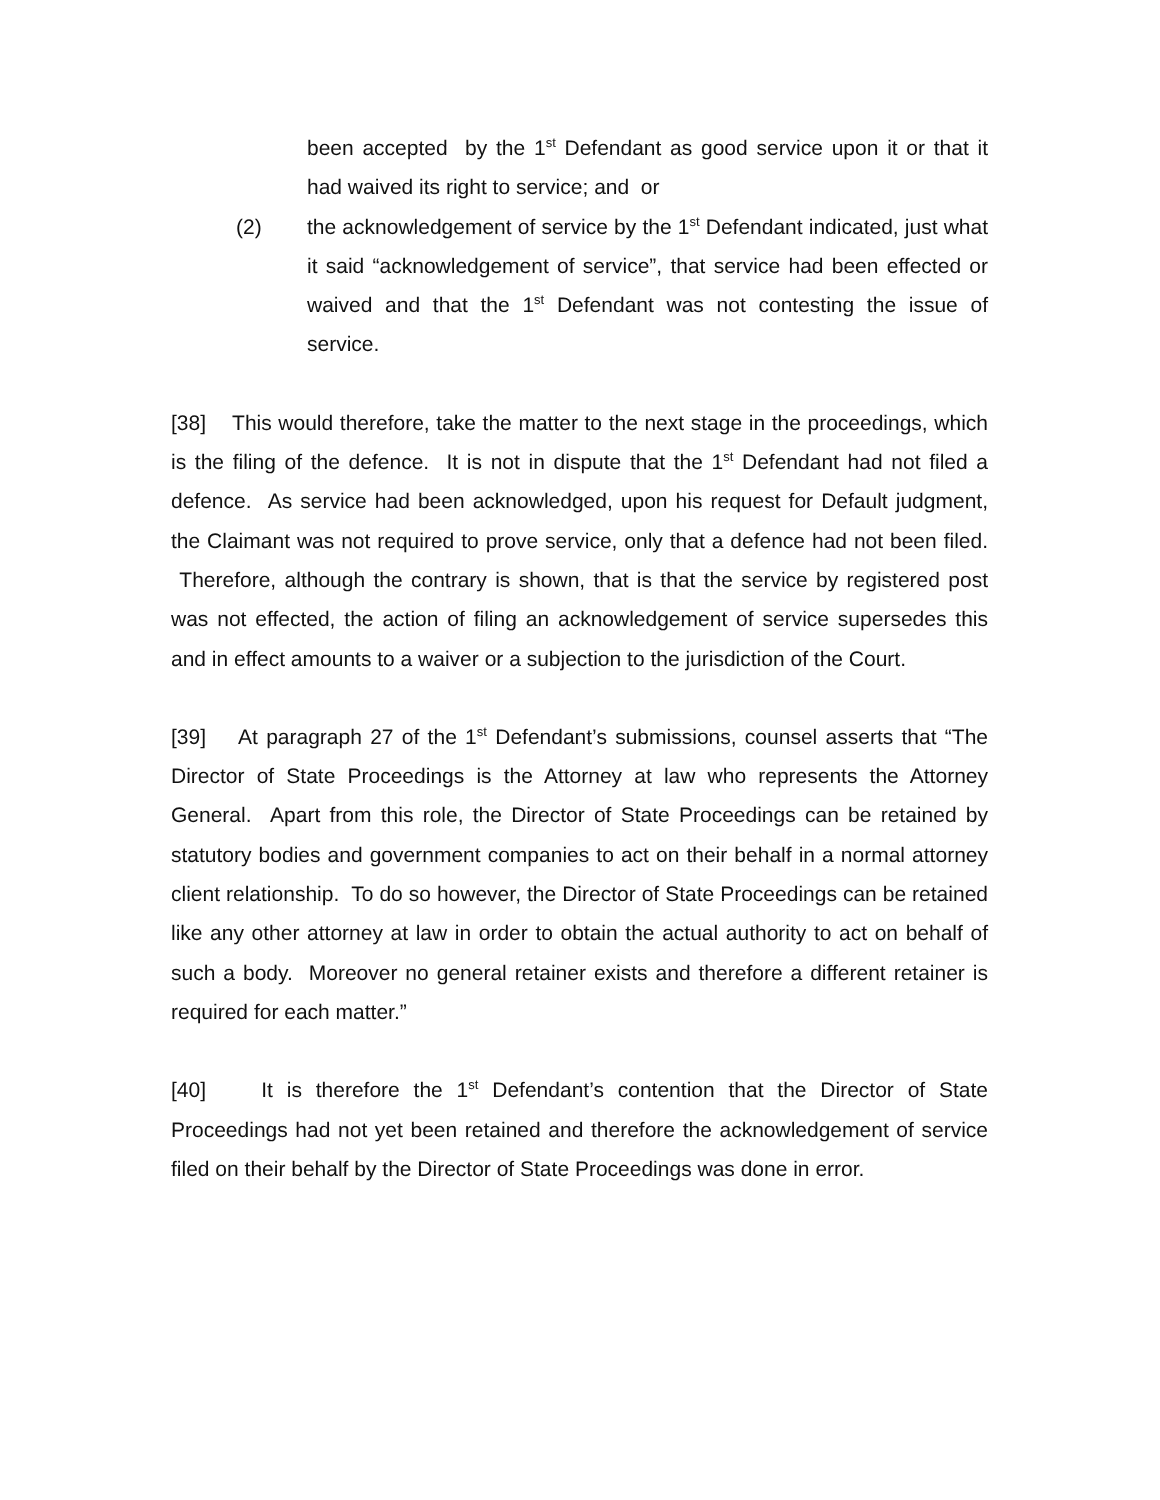been accepted by the 1<sup>st</sup> Defendant as good service upon it or that it had waived its right to service; and or
(2) the acknowledgement of service by the 1<sup>st</sup> Defendant indicated, just what it said “acknowledgement of service”, that service had been effected or waived and that the 1<sup>st</sup> Defendant was not contesting the issue of service.
[38] This would therefore, take the matter to the next stage in the proceedings, which is the filing of the defence. It is not in dispute that the 1<sup>st</sup> Defendant had not filed a defence. As service had been acknowledged, upon his request for Default judgment, the Claimant was not required to prove service, only that a defence had not been filed. Therefore, although the contrary is shown, that is that the service by registered post was not effected, the action of filing an acknowledgement of service supersedes this and in effect amounts to a waiver or a subjection to the jurisdiction of the Court.
[39] At paragraph 27 of the 1<sup>st</sup> Defendant’s submissions, counsel asserts that “The Director of State Proceedings is the Attorney at law who represents the Attorney General. Apart from this role, the Director of State Proceedings can be retained by statutory bodies and government companies to act on their behalf in a normal attorney client relationship. To do so however, the Director of State Proceedings can be retained like any other attorney at law in order to obtain the actual authority to act on behalf of such a body. Moreover no general retainer exists and therefore a different retainer is required for each matter.”
[40] It is therefore the 1<sup>st</sup> Defendant’s contention that the Director of State Proceedings had not yet been retained and therefore the acknowledgement of service filed on their behalf by the Director of State Proceedings was done in error.